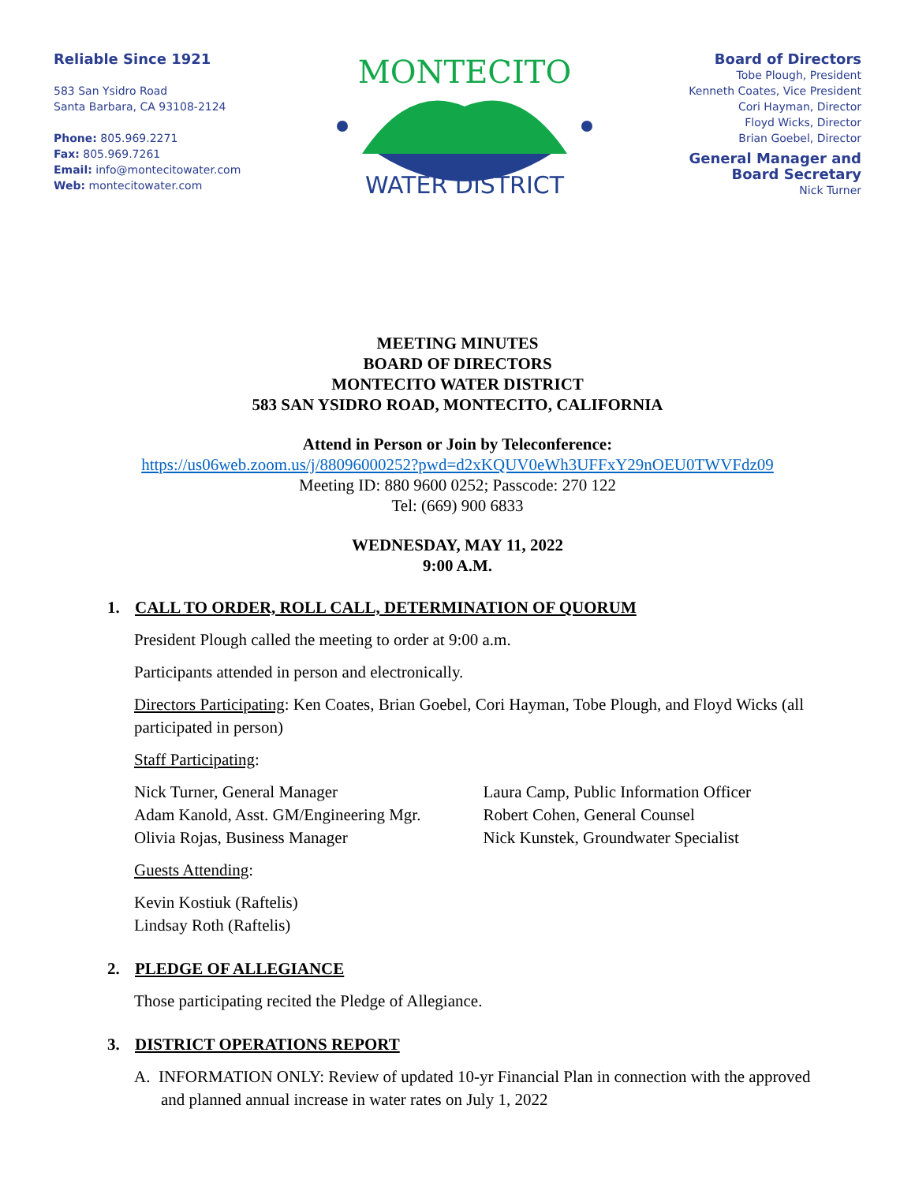Reliable Since 1921
583 San Ysidro Road
Santa Barbara, CA 93108-2124
Phone: 805.969.2271
Fax: 805.969.7261
Email: info@montecitowater.com
Web: montecitowater.com
MONTECITO
WATER DISTRICT
Board of Directors
Tobe Plough, President
Kenneth Coates, Vice President
Cori Hayman, Director
Floyd Wicks, Director
Brian Goebel, Director
General Manager and
Board Secretary
Nick Turner
MEETING MINUTES
BOARD OF DIRECTORS
MONTECITO WATER DISTRICT
583 SAN YSIDRO ROAD, MONTECITO, CALIFORNIA
Attend in Person or Join by Teleconference:
https://us06web.zoom.us/j/88096000252?pwd=d2xKQUV0eWh3UFFxY29nOEU0TWVFdz09
Meeting ID: 880 9600 0252; Passcode: 270 122
Tel: (669) 900 6833
WEDNESDAY, MAY 11, 2022
9:00 A.M.
1. CALL TO ORDER, ROLL CALL, DETERMINATION OF QUORUM
President Plough called the meeting to order at 9:00 a.m.
Participants attended in person and electronically.
Directors Participating: Ken Coates, Brian Goebel, Cori Hayman, Tobe Plough, and Floyd Wicks (all participated in person)
Staff Participating:
Nick Turner, General Manager
Adam Kanold, Asst. GM/Engineering Mgr.
Olivia Rojas, Business Manager
Laura Camp, Public Information Officer
Robert Cohen, General Counsel
Nick Kunstek, Groundwater Specialist
Guests Attending:
Kevin Kostiuk (Raftelis)
Lindsay Roth (Raftelis)
2. PLEDGE OF ALLEGIANCE
Those participating recited the Pledge of Allegiance.
3. DISTRICT OPERATIONS REPORT
A. INFORMATION ONLY: Review of updated 10-yr Financial Plan in connection with the approved and planned annual increase in water rates on July 1, 2022